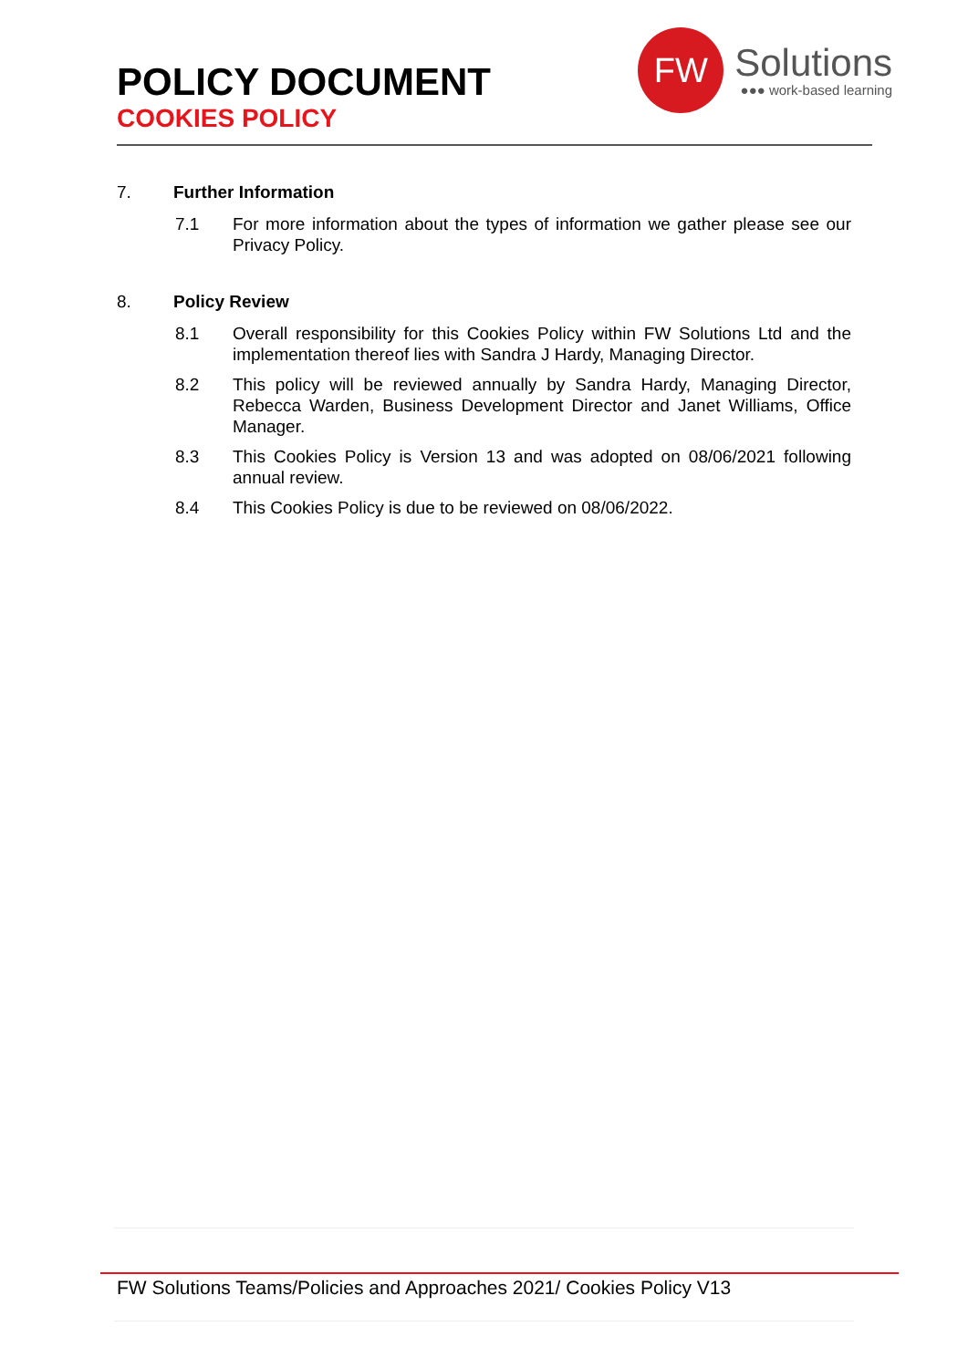POLICY DOCUMENT
COOKIES POLICY
FW
Solutions
●●● work-based learning
7. Further Information
7.1 For more information about the types of information we gather please see our Privacy Policy.
8. Policy Review
8.1 Overall responsibility for this Cookies Policy within FW Solutions Ltd and the implementation thereof lies with Sandra J Hardy, Managing Director.
8.2 This policy will be reviewed annually by Sandra Hardy, Managing Director, Rebecca Warden, Business Development Director and Janet Williams, Office Manager.
8.3 This Cookies Policy is Version 13 and was adopted on 08/06/2021 following annual review.
8.4 This Cookies Policy is due to be reviewed on 08/06/2022.
FW Solutions Teams/Policies and Approaches 2021/ Cookies Policy V13